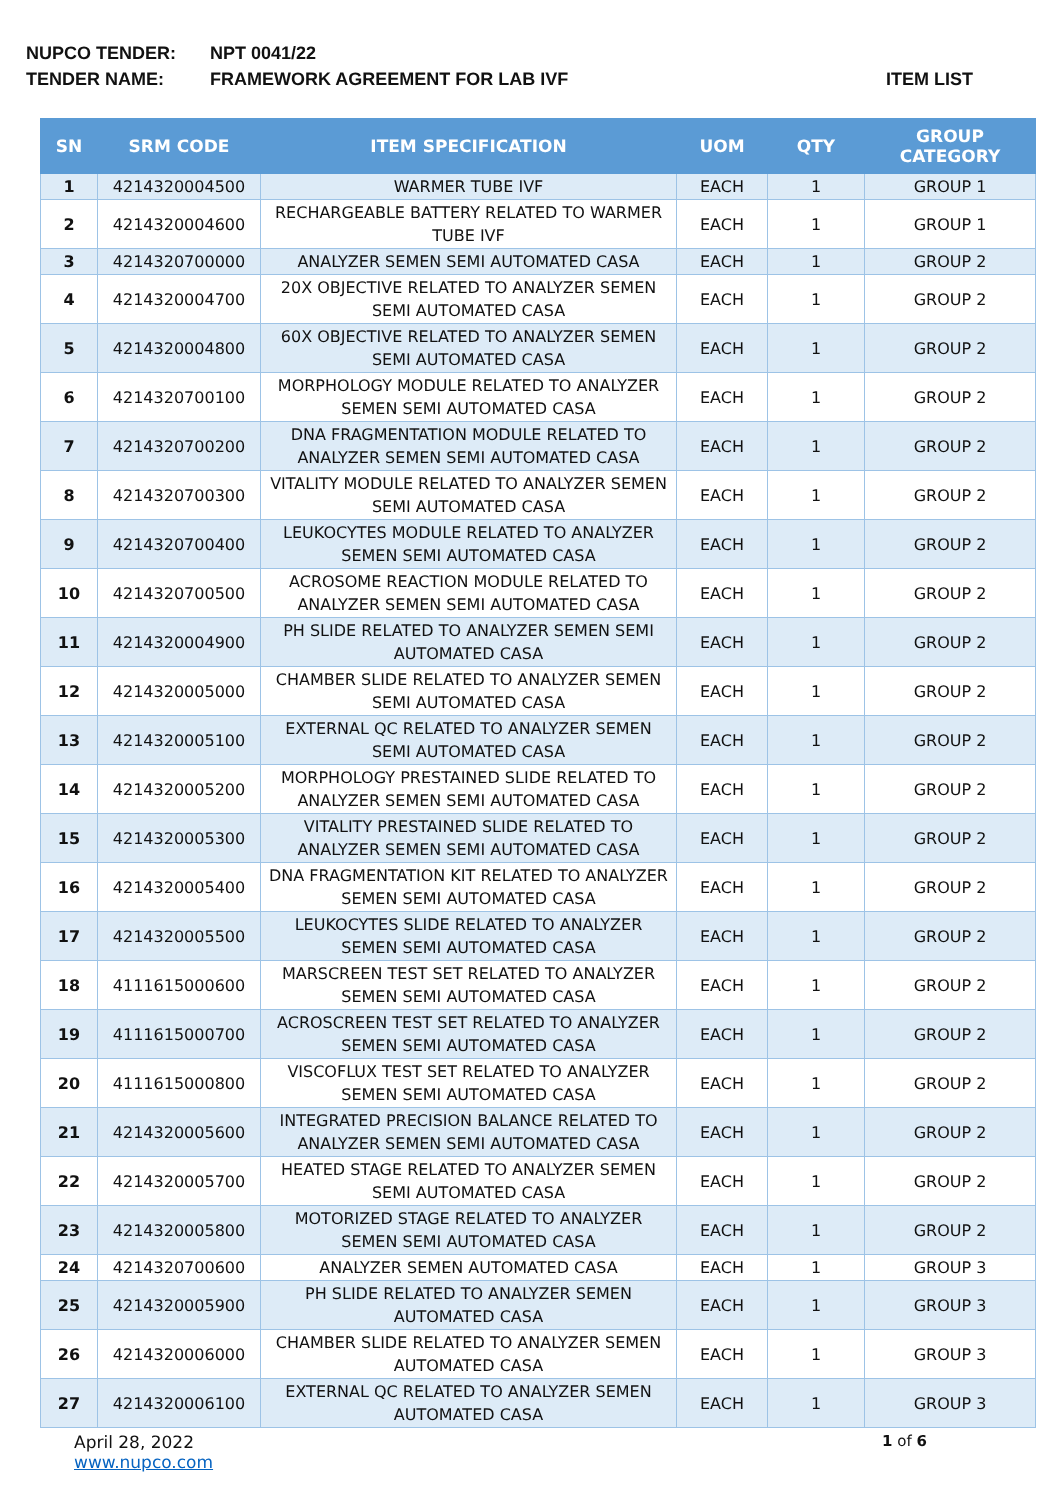NUPCO TENDER: NPT 0041/22
TENDER NAME: FRAMEWORK AGREEMENT FOR LAB IVF
ITEM LIST
| SN | SRM CODE | ITEM SPECIFICATION | UOM | QTY | GROUP CATEGORY |
| --- | --- | --- | --- | --- | --- |
| 1 | 4214320004500 | WARMER TUBE IVF | EACH | 1 | GROUP 1 |
| 2 | 4214320004600 | RECHARGEABLE BATTERY RELATED TO WARMER TUBE IVF | EACH | 1 | GROUP 1 |
| 3 | 4214320700000 | ANALYZER SEMEN SEMI AUTOMATED CASA | EACH | 1 | GROUP 2 |
| 4 | 4214320004700 | 20X OBJECTIVE RELATED TO ANALYZER SEMEN SEMI AUTOMATED CASA | EACH | 1 | GROUP 2 |
| 5 | 4214320004800 | 60X OBJECTIVE RELATED TO ANALYZER SEMEN SEMI AUTOMATED CASA | EACH | 1 | GROUP 2 |
| 6 | 4214320700100 | MORPHOLOGY MODULE RELATED TO ANALYZER SEMEN SEMI AUTOMATED CASA | EACH | 1 | GROUP 2 |
| 7 | 4214320700200 | DNA FRAGMENTATION MODULE RELATED TO ANALYZER SEMEN SEMI AUTOMATED CASA | EACH | 1 | GROUP 2 |
| 8 | 4214320700300 | VITALITY MODULE RELATED TO ANALYZER SEMEN SEMI AUTOMATED CASA | EACH | 1 | GROUP 2 |
| 9 | 4214320700400 | LEUKOCYTES MODULE RELATED TO ANALYZER SEMEN SEMI AUTOMATED CASA | EACH | 1 | GROUP 2 |
| 10 | 4214320700500 | ACROSOME REACTION MODULE RELATED TO ANALYZER SEMEN SEMI AUTOMATED CASA | EACH | 1 | GROUP 2 |
| 11 | 4214320004900 | PH SLIDE RELATED TO ANALYZER SEMEN SEMI AUTOMATED CASA | EACH | 1 | GROUP 2 |
| 12 | 4214320005000 | CHAMBER SLIDE RELATED TO ANALYZER SEMEN SEMI AUTOMATED CASA | EACH | 1 | GROUP 2 |
| 13 | 4214320005100 | EXTERNAL QC RELATED TO ANALYZER SEMEN SEMI AUTOMATED CASA | EACH | 1 | GROUP 2 |
| 14 | 4214320005200 | MORPHOLOGY PRESTAINED SLIDE RELATED TO ANALYZER SEMEN SEMI AUTOMATED CASA | EACH | 1 | GROUP 2 |
| 15 | 4214320005300 | VITALITY PRESTAINED SLIDE RELATED TO ANALYZER SEMEN SEMI AUTOMATED CASA | EACH | 1 | GROUP 2 |
| 16 | 4214320005400 | DNA FRAGMENTATION KIT RELATED TO ANALYZER SEMEN SEMI AUTOMATED CASA | EACH | 1 | GROUP 2 |
| 17 | 4214320005500 | LEUKOCYTES SLIDE RELATED TO ANALYZER SEMEN SEMI AUTOMATED CASA | EACH | 1 | GROUP 2 |
| 18 | 4111615000600 | MARSCREEN TEST SET RELATED TO ANALYZER SEMEN SEMI AUTOMATED CASA | EACH | 1 | GROUP 2 |
| 19 | 4111615000700 | ACROSCREEN TEST SET RELATED TO ANALYZER SEMEN SEMI AUTOMATED CASA | EACH | 1 | GROUP 2 |
| 20 | 4111615000800 | VISCOFLUX TEST SET RELATED TO ANALYZER SEMEN SEMI AUTOMATED CASA | EACH | 1 | GROUP 2 |
| 21 | 4214320005600 | INTEGRATED PRECISION BALANCE RELATED TO ANALYZER SEMEN SEMI AUTOMATED CASA | EACH | 1 | GROUP 2 |
| 22 | 4214320005700 | HEATED STAGE RELATED TO ANALYZER SEMEN SEMI AUTOMATED CASA | EACH | 1 | GROUP 2 |
| 23 | 4214320005800 | MOTORIZED STAGE RELATED TO ANALYZER SEMEN SEMI AUTOMATED CASA | EACH | 1 | GROUP 2 |
| 24 | 4214320700600 | ANALYZER SEMEN AUTOMATED CASA | EACH | 1 | GROUP 3 |
| 25 | 4214320005900 | PH SLIDE RELATED TO ANALYZER SEMEN AUTOMATED CASA | EACH | 1 | GROUP 3 |
| 26 | 4214320006000 | CHAMBER SLIDE RELATED TO ANALYZER SEMEN AUTOMATED CASA | EACH | 1 | GROUP 3 |
| 27 | 4214320006100 | EXTERNAL QC RELATED TO ANALYZER SEMEN AUTOMATED CASA | EACH | 1 | GROUP 3 |
April 28, 2022
www.nupco.com
1 of 6